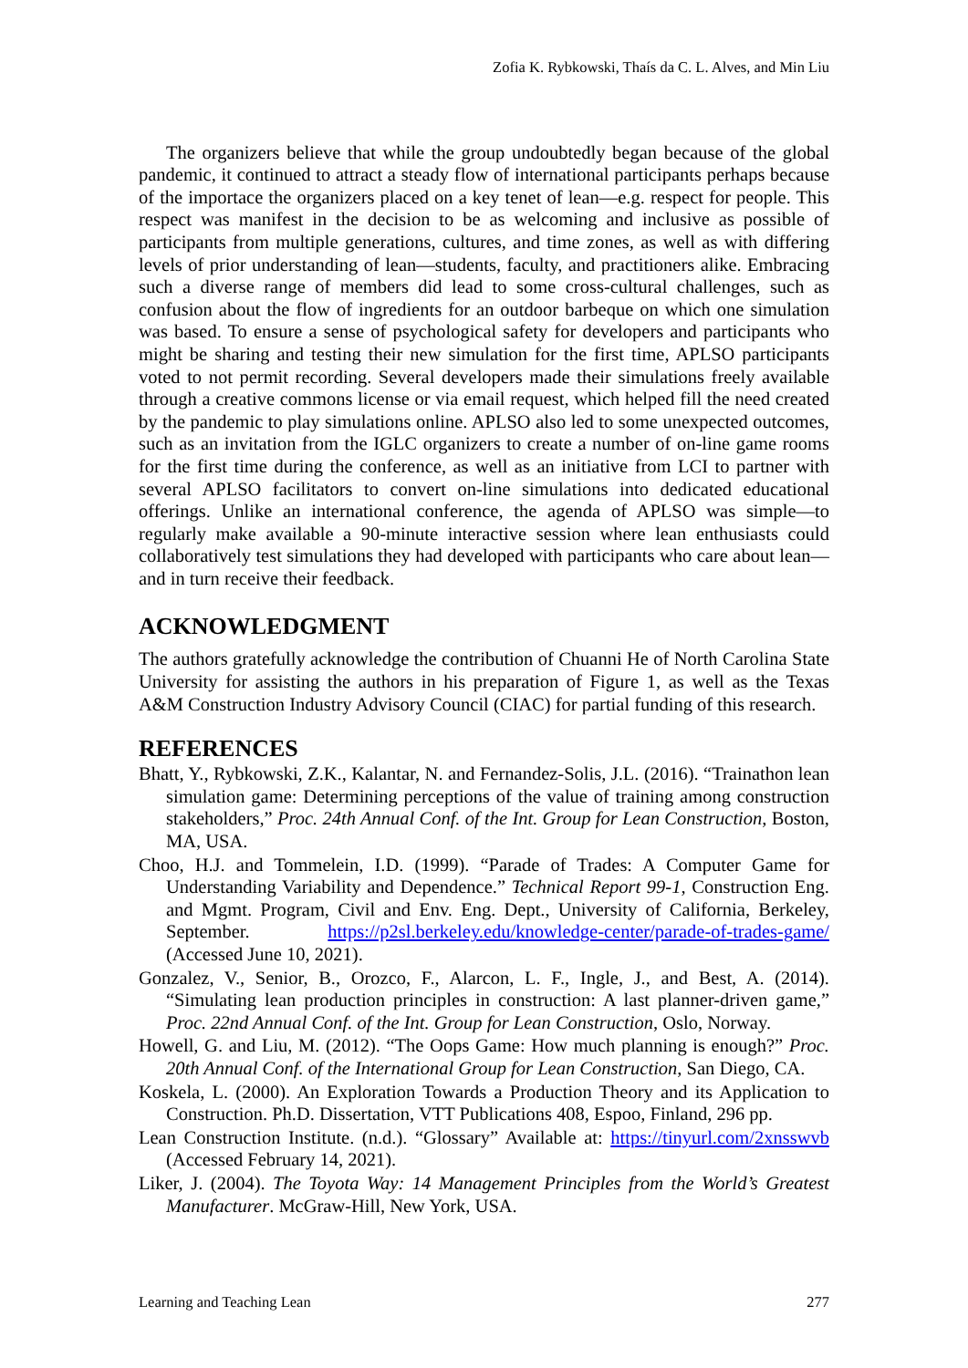Zofia K. Rybkowski, Thaís da C. L. Alves, and Min Liu
The organizers believe that while the group undoubtedly began because of the global pandemic, it continued to attract a steady flow of international participants perhaps because of the importace the organizers placed on a key tenet of lean—e.g. respect for people. This respect was manifest in the decision to be as welcoming and inclusive as possible of participants from multiple generations, cultures, and time zones, as well as with differing levels of prior understanding of lean—students, faculty, and practitioners alike. Embracing such a diverse range of members did lead to some cross-cultural challenges, such as confusion about the flow of ingredients for an outdoor barbeque on which one simulation was based. To ensure a sense of psychological safety for developers and participants who might be sharing and testing their new simulation for the first time, APLSO participants voted to not permit recording. Several developers made their simulations freely available through a creative commons license or via email request, which helped fill the need created by the pandemic to play simulations online. APLSO also led to some unexpected outcomes, such as an invitation from the IGLC organizers to create a number of on-line game rooms for the first time during the conference, as well as an initiative from LCI to partner with several APLSO facilitators to convert on-line simulations into dedicated educational offerings. Unlike an international conference, the agenda of APLSO was simple—to regularly make available a 90-minute interactive session where lean enthusiasts could collaboratively test simulations they had developed with participants who care about lean—and in turn receive their feedback.
ACKNOWLEDGMENT
The authors gratefully acknowledge the contribution of Chuanni He of North Carolina State University for assisting the authors in his preparation of Figure 1, as well as the Texas A&M Construction Industry Advisory Council (CIAC) for partial funding of this research.
REFERENCES
Bhatt, Y., Rybkowski, Z.K., Kalantar, N. and Fernandez-Solis, J.L. (2016). “Trainathon lean simulation game: Determining perceptions of the value of training among construction stakeholders,” Proc. 24th Annual Conf. of the Int. Group for Lean Construction, Boston, MA, USA.
Choo, H.J. and Tommelein, I.D. (1999). “Parade of Trades: A Computer Game for Understanding Variability and Dependence.” Technical Report 99-1, Construction Eng. and Mgmt. Program, Civil and Env. Eng. Dept., University of California, Berkeley, September. https://p2sl.berkeley.edu/knowledge-center/parade-of-trades-game/ (Accessed June 10, 2021).
Gonzalez, V., Senior, B., Orozco, F., Alarcon, L. F., Ingle, J., and Best, A. (2014). “Simulating lean production principles in construction: A last planner-driven game,” Proc. 22nd Annual Conf. of the Int. Group for Lean Construction, Oslo, Norway.
Howell, G. and Liu, M. (2012). “The Oops Game: How much planning is enough?” Proc. 20th Annual Conf. of the International Group for Lean Construction, San Diego, CA.
Koskela, L. (2000). An Exploration Towards a Production Theory and its Application to Construction. Ph.D. Dissertation, VTT Publications 408, Espoo, Finland, 296 pp.
Lean Construction Institute. (n.d.). “Glossary” Available at: https://tinyurl.com/2xnsswvb (Accessed February 14, 2021).
Liker, J. (2004). The Toyota Way: 14 Management Principles from the World’s Greatest Manufacturer. McGraw-Hill, New York, USA.
Learning and Teaching Lean 277